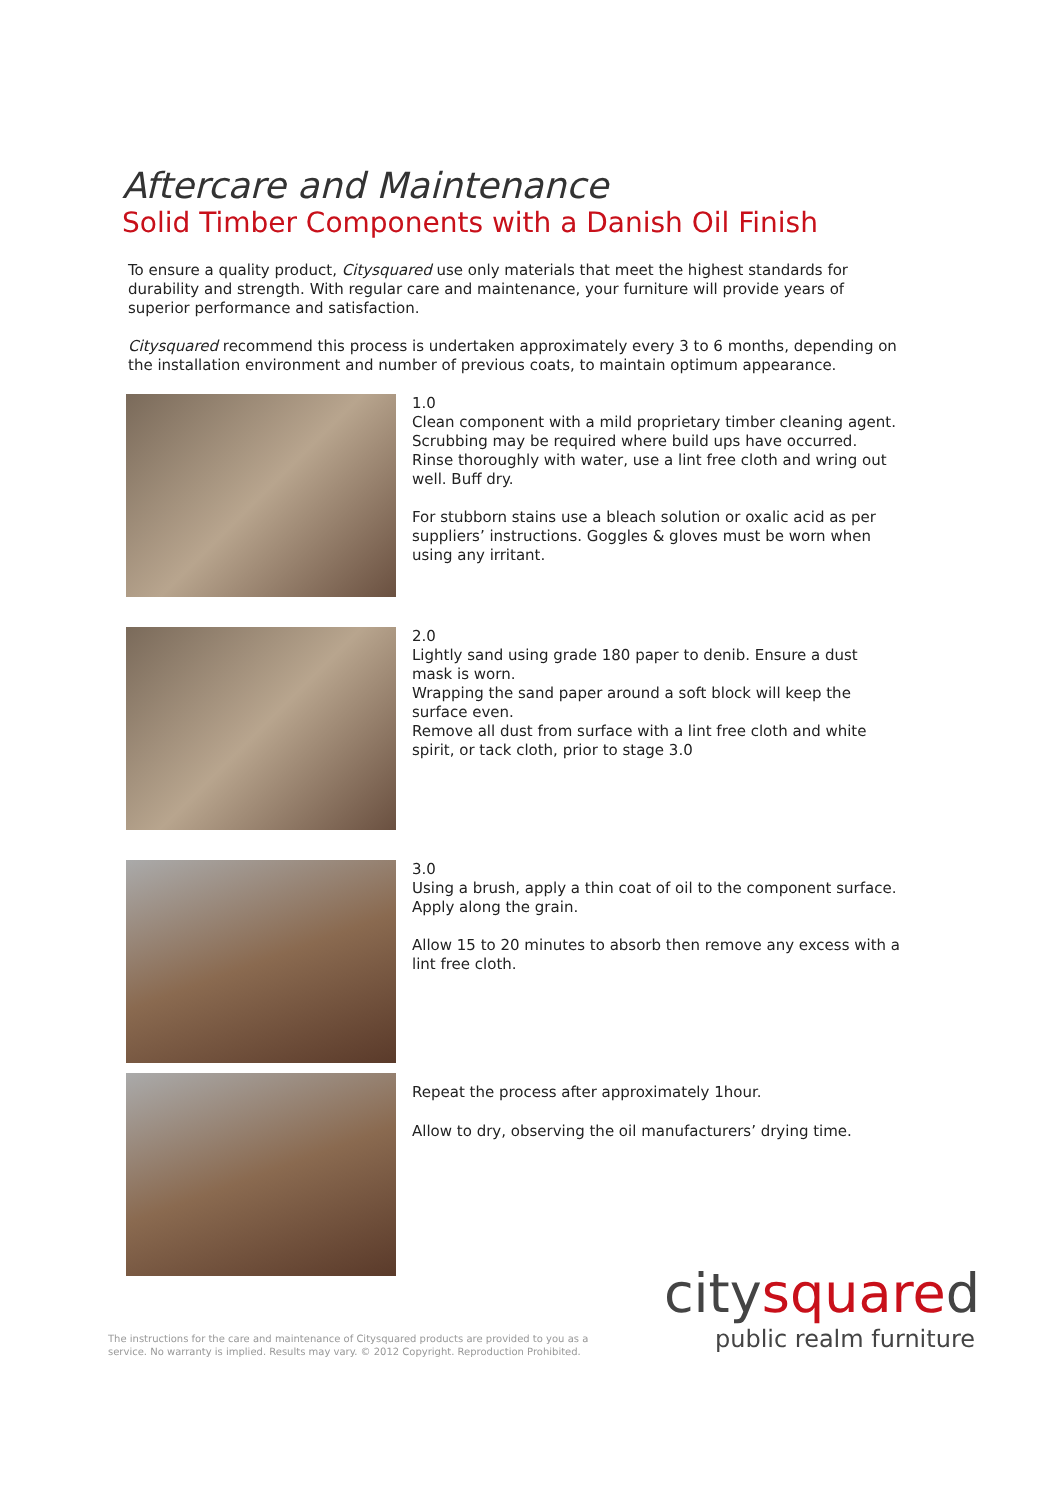Aftercare and Maintenance
Solid Timber Components with a Danish Oil Finish
To ensure a quality product, Citysquared use only materials that meet the highest standards for durability and strength. With regular care and maintenance, your furniture will provide years of superior performance and satisfaction.
Citysquared recommend this process is undertaken approximately every 3 to 6 months, depending on the installation environment and number of previous coats, to maintain optimum appearance.
1.0
Clean component with a mild proprietary timber cleaning agent.
Scrubbing may be required where build ups have occurred.
Rinse thoroughly with water, use a lint free cloth and wring out well. Buff dry.
For stubborn stains use a bleach solution or oxalic acid as per suppliers’ instructions. Goggles & gloves must be worn when using any irritant.
2.0
Lightly sand using grade 180 paper to denib. Ensure a dust mask is worn.
Wrapping the sand paper around a soft block will keep the surface even.
Remove all dust from surface with a lint free cloth and white spirit, or tack cloth, prior to stage 3.0
3.0
Using a brush, apply a thin coat of oil to the component surface. Apply along the grain.
Allow 15 to 20 minutes to absorb then remove any excess with a lint free cloth.
Repeat the process after approximately 1hour.
Allow to dry, observing the oil manufacturers’ drying time.
The instructions for the care and maintenance of Citysquared products are provided to you as a service. No warranty is implied. Results may vary. © 2012 Copyright. Reproduction Prohibited.
citysquared
public realm furniture